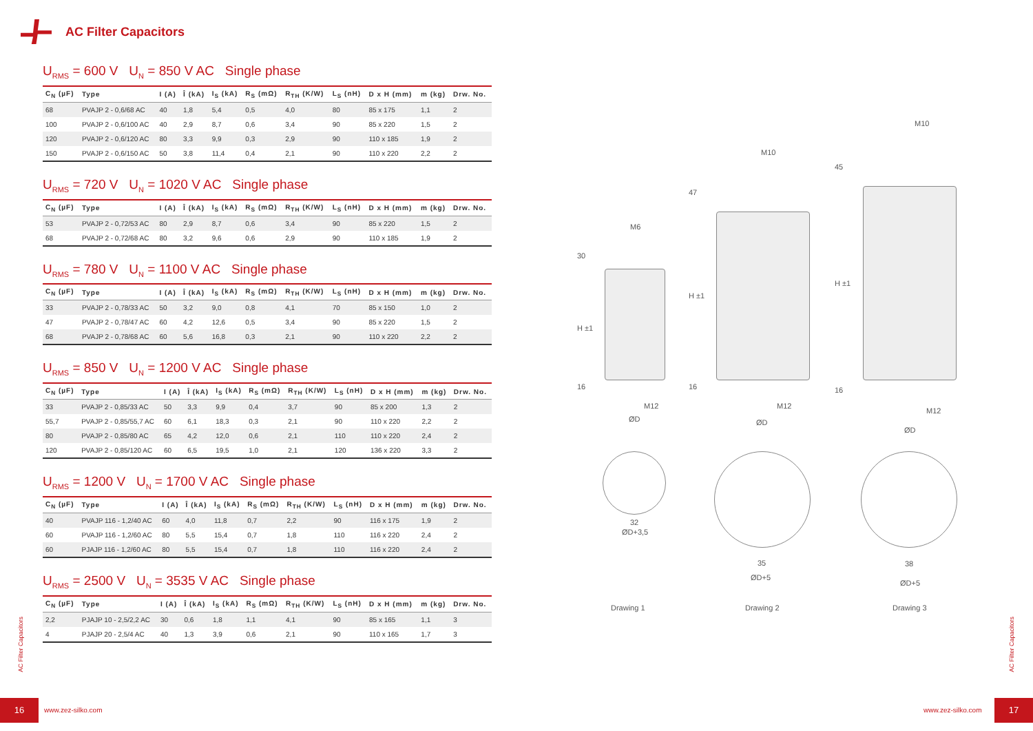AC Filter Capacitors
U<sub>RMS</sub> = 600 V U<sub>N</sub> = 850 V AC Single phase
| C<sub>N</sub> (µF) | Type | I (A) | Î (kA) | I<sub>S</sub> (kA) | R<sub>S</sub> (mΩ) | R<sub>TH</sub> (K/W) | L<sub>S</sub> (nH) | D x H (mm) | m (kg) | Drw. No. |
| --- | --- | --- | --- | --- | --- | --- | --- | --- | --- | --- |
| 68 | PVAJP 2 - 0,6/68 AC | 40 | 1,8 | 5,4 | 0,5 | 4,0 | 80 | 85 x 175 | 1,1 | 2 |
| 100 | PVAJP 2 - 0,6/100 AC | 40 | 2,9 | 8,7 | 0,6 | 3,4 | 90 | 85 x 220 | 1,5 | 2 |
| 120 | PVAJP 2 - 0,6/120 AC | 80 | 3,3 | 9,9 | 0,3 | 2,9 | 90 | 110 x 185 | 1,9 | 2 |
| 150 | PVAJP 2 - 0,6/150 AC | 50 | 3,8 | 11,4 | 0,4 | 2,1 | 90 | 110 x 220 | 2,2 | 2 |
U<sub>RMS</sub> = 720 V U<sub>N</sub> = 1020 V AC Single phase
| C<sub>N</sub> (µF) | Type | I (A) | Î (kA) | I<sub>S</sub> (kA) | R<sub>S</sub> (mΩ) | R<sub>TH</sub> (K/W) | L<sub>S</sub> (nH) | D x H (mm) | m (kg) | Drw. No. |
| --- | --- | --- | --- | --- | --- | --- | --- | --- | --- | --- |
| 53 | PVAJP 2 - 0,72/53 AC | 80 | 2,9 | 8,7 | 0,6 | 3,4 | 90 | 85 x 220 | 1,5 | 2 |
| 68 | PVAJP 2 - 0,72/68 AC | 80 | 3,2 | 9,6 | 0,6 | 2,9 | 90 | 110 x 185 | 1,9 | 2 |
U<sub>RMS</sub> = 780 V U<sub>N</sub> = 1100 V AC Single phase
| C<sub>N</sub> (µF) | Type | I (A) | Î (kA) | I<sub>S</sub> (kA) | R<sub>S</sub> (mΩ) | R<sub>TH</sub> (K/W) | L<sub>S</sub> (nH) | D x H (mm) | m (kg) | Drw. No. |
| --- | --- | --- | --- | --- | --- | --- | --- | --- | --- | --- |
| 33 | PVAJP 2 - 0,78/33 AC | 50 | 3,2 | 9,0 | 0,8 | 4,1 | 70 | 85 x 150 | 1,0 | 2 |
| 47 | PVAJP 2 - 0,78/47 AC | 60 | 4,2 | 12,6 | 0,5 | 3,4 | 90 | 85 x 220 | 1,5 | 2 |
| 68 | PVAJP 2 - 0,78/68 AC | 60 | 5,6 | 16,8 | 0,3 | 2,1 | 90 | 110 x 220 | 2,2 | 2 |
U<sub>RMS</sub> = 850 V U<sub>N</sub> = 1200 V AC Single phase
| C<sub>N</sub> (µF) | Type | I (A) | Î (kA) | I<sub>S</sub> (kA) | R<sub>S</sub> (mΩ) | R<sub>TH</sub> (K/W) | L<sub>S</sub> (nH) | D x H (mm) | m (kg) | Drw. No. |
| --- | --- | --- | --- | --- | --- | --- | --- | --- | --- | --- |
| 33 | PVAJP 2 - 0,85/33 AC | 50 | 3,3 | 9,9 | 0,4 | 3,7 | 90 | 85 x 200 | 1,3 | 2 |
| 55,7 | PVAJP 2 - 0,85/55,7 AC | 60 | 6,1 | 18,3 | 0,3 | 2,1 | 90 | 110 x 220 | 2,2 | 2 |
| 80 | PVAJP 2 - 0,85/80 AC | 65 | 4,2 | 12,0 | 0,6 | 2,1 | 110 | 110 x 220 | 2,4 | 2 |
| 120 | PVAJP 2 - 0,85/120 AC | 60 | 6,5 | 19,5 | 1,0 | 2,1 | 120 | 136 x 220 | 3,3 | 2 |
U<sub>RMS</sub> = 1200 V U<sub>N</sub> = 1700 V AC Single phase
| C<sub>N</sub> (µF) | Type | I (A) | Î (kA) | I<sub>S</sub> (kA) | R<sub>S</sub> (mΩ) | R<sub>TH</sub> (K/W) | L<sub>S</sub> (nH) | D x H (mm) | m (kg) | Drw. No. |
| --- | --- | --- | --- | --- | --- | --- | --- | --- | --- | --- |
| 40 | PVAJP 116 - 1,2/40 AC | 60 | 4,0 | 11,8 | 0,7 | 2,2 | 90 | 116 x 175 | 1,9 | 2 |
| 60 | PVAJP 116 - 1,2/60 AC | 80 | 5,5 | 15,4 | 0,7 | 1,8 | 110 | 116 x 220 | 2,4 | 2 |
| 60 | PJAJP 116 - 1,2/60 AC | 80 | 5,5 | 15,4 | 0,7 | 1,8 | 110 | 116 x 220 | 2,4 | 2 |
U<sub>RMS</sub> = 2500 V U<sub>N</sub> = 3535 V AC Single phase
| C<sub>N</sub> (µF) | Type | I (A) | Î (kA) | I<sub>S</sub> (kA) | R<sub>S</sub> (mΩ) | R<sub>TH</sub> (K/W) | L<sub>S</sub> (nH) | D x H (mm) | m (kg) | Drw. No. |
| --- | --- | --- | --- | --- | --- | --- | --- | --- | --- | --- |
| 2,2 | PJAJP 10 - 2,5/2,2 AC | 30 | 0,6 | 1,8 | 1,1 | 4,1 | 90 | 85 x 165 | 1,1 | 3 |
| 4 | PJAJP 20 - 2,5/4 AC | 40 | 1,3 | 3,9 | 0,6 | 2,1 | 90 | 110 x 165 | 1,7 | 3 |
M6
M10
M10
30
47
45
H ±1
H ±1
H ±1
16 16 16
M12 M12
M12
ØD ØD
ØD
32
ØD+3,5
35
ØD+5
38
ØD+5
Drawing 1 Drawing 2 Drawing 3
AC Filter Capacitors
AC Filter Capacitors
16
www.zez-silko.com www.zez-silko.com
17